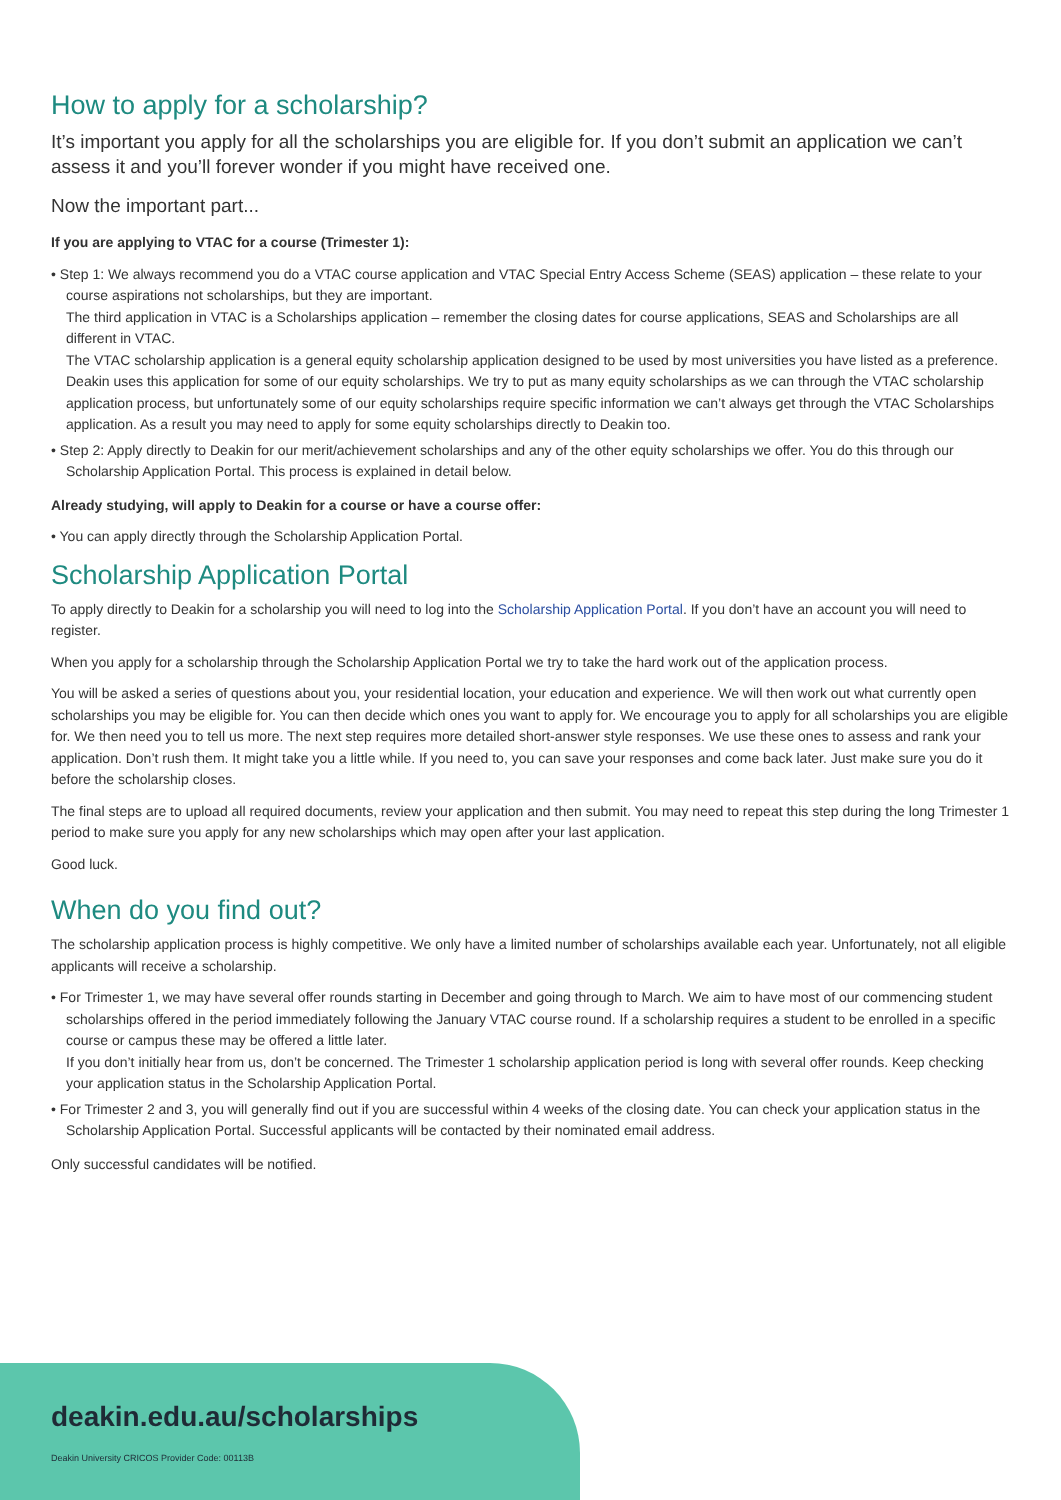How to apply for a scholarship?
It’s important you apply for all the scholarships you are eligible for. If you don’t submit an application we can’t assess it and you’ll forever wonder if you might have received one.
Now the important part...
If you are applying to VTAC for a course (Trimester 1):
• Step 1: We always recommend you do a VTAC course application and VTAC Special Entry Access Scheme (SEAS) application – these relate to your course aspirations not scholarships, but they are important.
The third application in VTAC is a Scholarships application – remember the closing dates for course applications, SEAS and Scholarships are all different in VTAC.
The VTAC scholarship application is a general equity scholarship application designed to be used by most universities you have listed as a preference. Deakin uses this application for some of our equity scholarships. We try to put as many equity scholarships as we can through the VTAC scholarship application process, but unfortunately some of our equity scholarships require specific information we can’t always get through the VTAC Scholarships application. As a result you may need to apply for some equity scholarships directly to Deakin too.
• Step 2: Apply directly to Deakin for our merit/achievement scholarships and any of the other equity scholarships we offer. You do this through our Scholarship Application Portal. This process is explained in detail below.
Already studying, will apply to Deakin for a course or have a course offer:
• You can apply directly through the Scholarship Application Portal.
Scholarship Application Portal
To apply directly to Deakin for a scholarship you will need to log into the Scholarship Application Portal. If you don’t have an account you will need to register.
When you apply for a scholarship through the Scholarship Application Portal we try to take the hard work out of the application process.
You will be asked a series of questions about you, your residential location, your education and experience. We will then work out what currently open scholarships you may be eligible for. You can then decide which ones you want to apply for. We encourage you to apply for all scholarships you are eligible for. We then need you to tell us more. The next step requires more detailed short-answer style responses. We use these ones to assess and rank your application. Don’t rush them. It might take you a little while. If you need to, you can save your responses and come back later. Just make sure you do it before the scholarship closes.
The final steps are to upload all required documents, review your application and then submit. You may need to repeat this step during the long Trimester 1 period to make sure you apply for any new scholarships which may open after your last application.
Good luck.
When do you find out?
The scholarship application process is highly competitive. We only have a limited number of scholarships available each year. Unfortunately, not all eligible applicants will receive a scholarship.
• For Trimester 1, we may have several offer rounds starting in December and going through to March. We aim to have most of our commencing student scholarships offered in the period immediately following the January VTAC course round. If a scholarship requires a student to be enrolled in a specific course or campus these may be offered a little later.
If you don’t initially hear from us, don’t be concerned. The Trimester 1 scholarship application period is long with several offer rounds. Keep checking your application status in the Scholarship Application Portal.
• For Trimester 2 and 3, you will generally find out if you are successful within 4 weeks of the closing date. You can check your application status in the Scholarship Application Portal. Successful applicants will be contacted by their nominated email address.
Only successful candidates will be notified.
deakin.edu.au/scholarships
Deakin University CRICOS Provider Code: 00113B